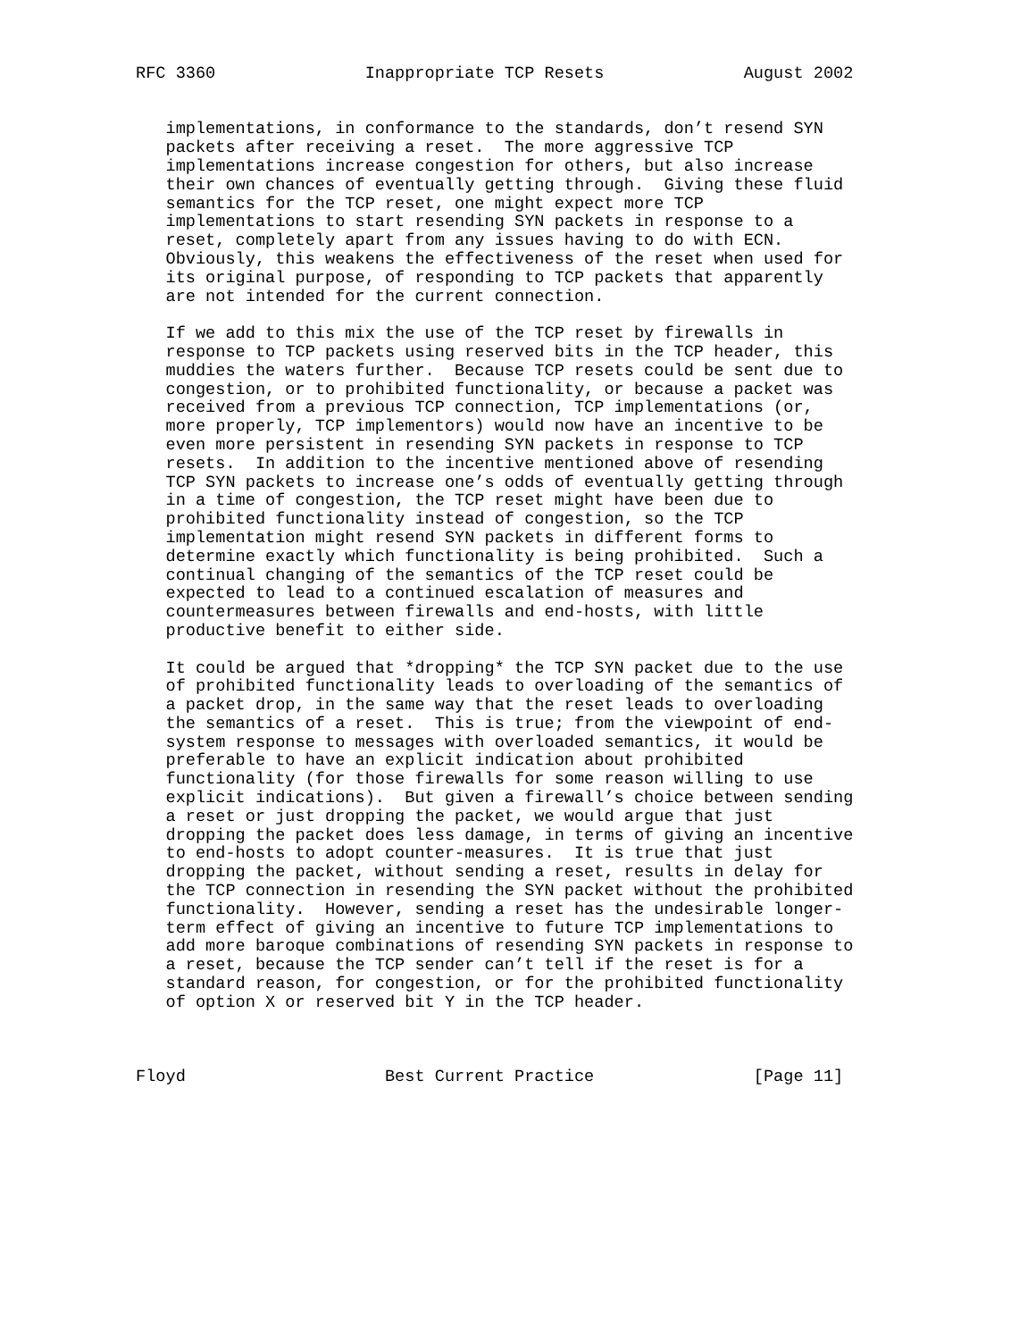RFC 3360               Inappropriate TCP Resets              August 2002


   implementations, in conformance to the standards, don’t resend SYN
   packets after receiving a reset.  The more aggressive TCP
   implementations increase congestion for others, but also increase
   their own chances of eventually getting through.  Giving these fluid
   semantics for the TCP reset, one might expect more TCP
   implementations to start resending SYN packets in response to a
   reset, completely apart from any issues having to do with ECN.
   Obviously, this weakens the effectiveness of the reset when used for
   its original purpose, of responding to TCP packets that apparently
   are not intended for the current connection.

   If we add to this mix the use of the TCP reset by firewalls in
   response to TCP packets using reserved bits in the TCP header, this
   muddies the waters further.  Because TCP resets could be sent due to
   congestion, or to prohibited functionality, or because a packet was
   received from a previous TCP connection, TCP implementations (or,
   more properly, TCP implementors) would now have an incentive to be
   even more persistent in resending SYN packets in response to TCP
   resets.  In addition to the incentive mentioned above of resending
   TCP SYN packets to increase one’s odds of eventually getting through
   in a time of congestion, the TCP reset might have been due to
   prohibited functionality instead of congestion, so the TCP
   implementation might resend SYN packets in different forms to
   determine exactly which functionality is being prohibited.  Such a
   continual changing of the semantics of the TCP reset could be
   expected to lead to a continued escalation of measures and
   countermeasures between firewalls and end-hosts, with little
   productive benefit to either side.

   It could be argued that *dropping* the TCP SYN packet due to the use
   of prohibited functionality leads to overloading of the semantics of
   a packet drop, in the same way that the reset leads to overloading
   the semantics of a reset.  This is true; from the viewpoint of end-
   system response to messages with overloaded semantics, it would be
   preferable to have an explicit indication about prohibited
   functionality (for those firewalls for some reason willing to use
   explicit indications).  But given a firewall’s choice between sending
   a reset or just dropping the packet, we would argue that just
   dropping the packet does less damage, in terms of giving an incentive
   to end-hosts to adopt counter-measures.  It is true that just
   dropping the packet, without sending a reset, results in delay for
   the TCP connection in resending the SYN packet without the prohibited
   functionality.  However, sending a reset has the undesirable longer-
   term effect of giving an incentive to future TCP implementations to
   add more baroque combinations of resending SYN packets in response to
   a reset, because the TCP sender can’t tell if the reset is for a
   standard reason, for congestion, or for the prohibited functionality
   of option X or reserved bit Y in the TCP header.



Floyd                    Best Current Practice                [Page 11]